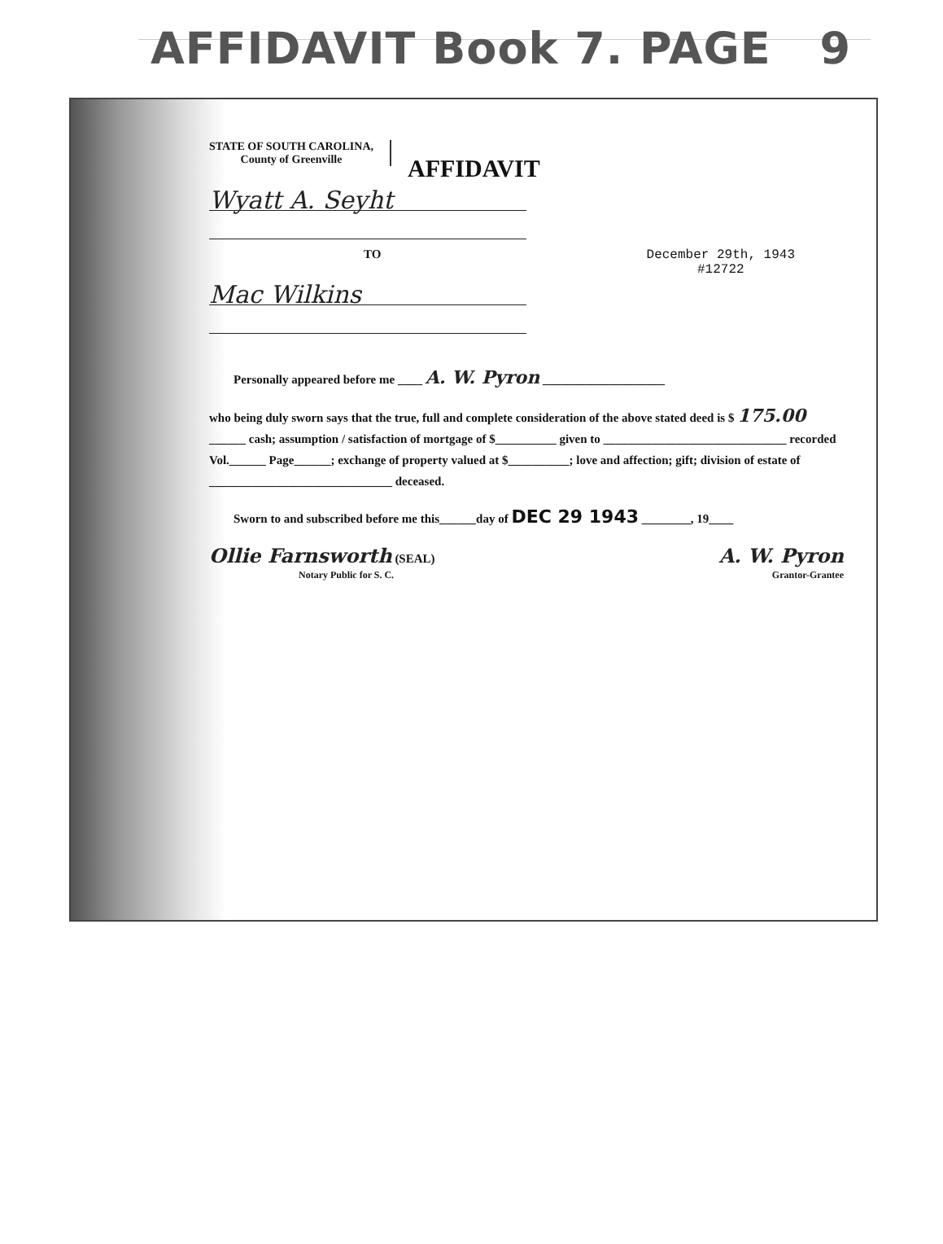AFFIDAVIT Book 7. PAGE 9
STATE OF SOUTH CAROLINA,
County of Greenville
AFFIDAVIT
Wyatt A. Seyht
TO December 29th, 1943
#12722
Mac Wilkins
Personally appeared before me ____ A. W. Pyron ____________________
who being duly sworn says that the true, full and complete consideration of the above stated deed is $ 175.00 ______ cash; assumption / satisfaction of mortgage of $__________ given to ______________________________ recorded Vol.______ Page______; exchange of property valued at $__________; love and affection; gift; division of estate of ______________________________ deceased.
Sworn to and subscribed before me this______day of DEC 29 1943 ________, 19____
Ollie Farnsworth (SEAL)
Notary Public for S. C.
A. W. Pyron
Grantor-Grantee